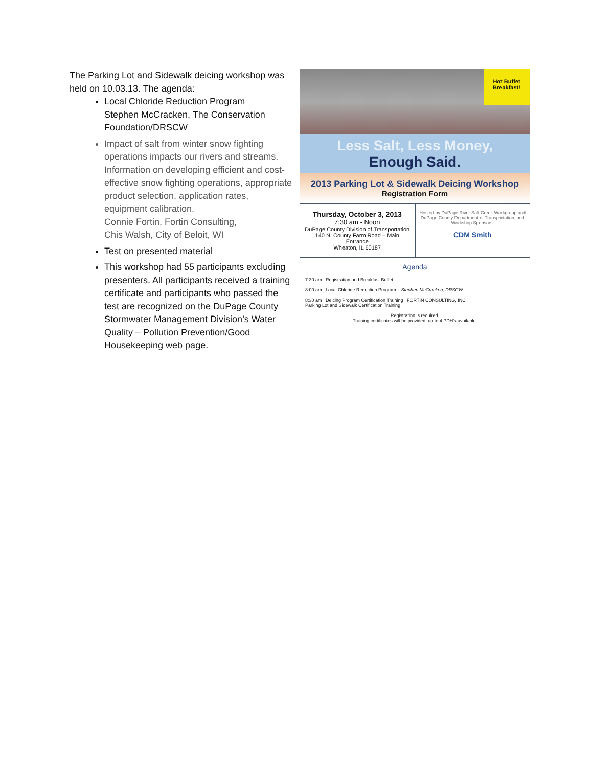The Parking Lot and Sidewalk deicing workshop was held on 10.03.13. The agenda:
Local Chloride Reduction Program
Stephen McCracken, The Conservation Foundation/DRSCW
Impact of salt from winter snow fighting operations impacts our rivers and streams. Information on developing efficient and cost-effective snow fighting operations, appropriate product selection, application rates, equipment calibration.
Connie Fortin, Fortin Consulting,
Chis Walsh, City of Beloit, WI
Test on presented material
This workshop had 55 participants excluding presenters. All participants received a training certificate and participants who passed the test are recognized on the DuPage County Stormwater Management Division’s Water Quality – Pollution Prevention/Good Housekeeping web page.
Hot Buffet Breakfast!
Less Salt, Less Money,
Enough Said.
2013 Parking Lot & Sidewalk Deicing Workshop
Registration Form
Thursday, October 3, 2013
7:30 am - Noon
DuPage County Division of Transportation
140 N. County Farm Road – Main Entrance
Wheaton, IL 60187
Hosted by DuPage River Salt Creek Workgroup and DuPage County Department of Transportation, and Workshop Sponsors:
CDM Smith
Agenda
7:30 am Registration and Breakfast Buffet
8:00 am Local Chloride Reduction Program – Stephen McCracken, DRSCW
8:30 am Deicing Program Certification Training FORTIN CONSULTING, INC
Parking Lot and Sidewalk Certification Training
Registration is required.
Training certificates will be provided, up to 4 PDH's available.